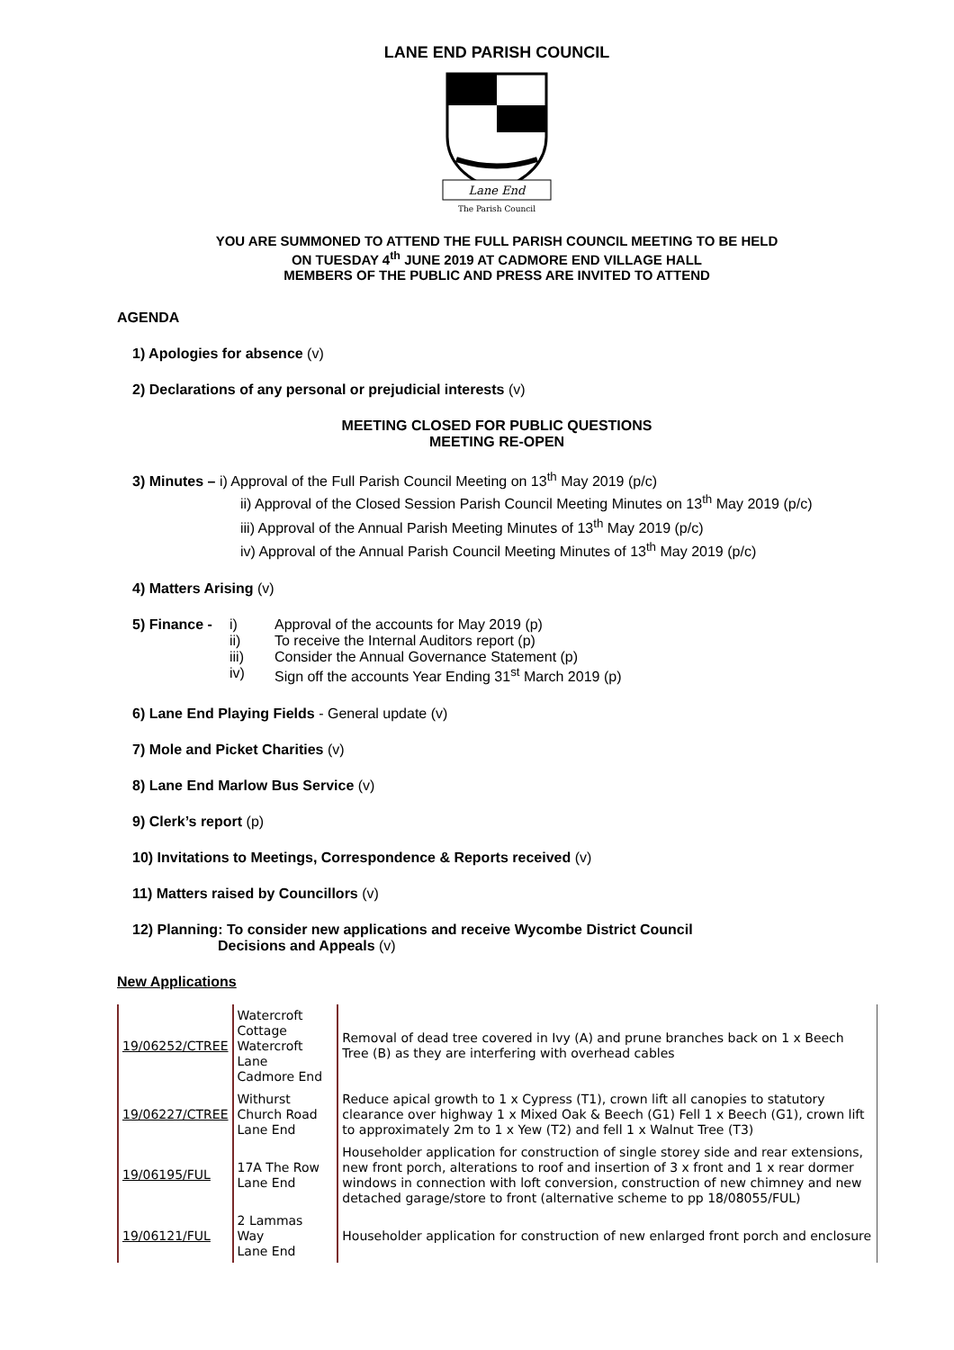LANE END PARISH COUNCIL
Lane End
The Parish Council
YOU ARE SUMMONED TO ATTEND THE FULL PARISH COUNCIL MEETING TO BE HELD
ON TUESDAY 4<sup>th</sup> JUNE 2019 AT CADMORE END VILLAGE HALL
MEMBERS OF THE PUBLIC AND PRESS ARE INVITED TO ATTEND
AGENDA
1) Apologies for absence (v)
2) Declarations of any personal or prejudicial interests (v)
MEETING CLOSED FOR PUBLIC QUESTIONS
MEETING RE-OPEN
3) Minutes – i) Approval of the Full Parish Council Meeting on 13<sup>th</sup> May 2019 (p/c)
ii) Approval of the Closed Session Parish Council Meeting Minutes on 13<sup>th</sup> May 2019 (p/c)
iii) Approval of the Annual Parish Meeting Minutes of 13<sup>th</sup> May 2019 (p/c)
iv) Approval of the Annual Parish Council Meeting Minutes of 13<sup>th</sup> May 2019 (p/c)
4) Matters Arising (v)
| 5) Finance - | i) | Approval of the accounts for May 2019 (p) |
| | ii) | To receive the Internal Auditors report (p) |
| | iii) | Consider the Annual Governance Statement (p) |
| | iv) | Sign off the accounts Year Ending 31<sup>st</sup> March 2019 (p) |
6) Lane End Playing Fields - General update (v)
7) Mole and Picket Charities (v)
8) Lane End Marlow Bus Service (v)
9) Clerk’s report (p)
10) Invitations to Meetings, Correspondence & Reports received (v)
11) Matters raised by Councillors (v)
12) Planning: To consider new applications and receive Wycombe District Council
Decisions and Appeals (v)
New Applications
| 19/06252/CTREE | Watercroft Cottage Watercroft Lane Cadmore End | Removal of dead tree covered in Ivy (A) and prune branches back on 1 x Beech Tree (B) as they are interfering with overhead cables |
| 19/06227/CTREE | Withurst Church Road Lane End | Reduce apical growth to 1 x Cypress (T1), crown lift all canopies to statutory clearance over highway 1 x Mixed Oak & Beech (G1) Fell 1 x Beech (G1), crown lift to approximately 2m to 1 x Yew (T2) and fell 1 x Walnut Tree (T3) |
| 19/06195/FUL | 17A The Row Lane End | Householder application for construction of single storey side and rear extensions, new front porch, alterations to roof and insertion of 3 x front and 1 x rear dormer windows in connection with loft conversion, construction of new chimney and new detached garage/store to front (alternative scheme to pp 18/08055/FUL) |
| 19/06121/FUL | 2 Lammas Way Lane End | Householder application for construction of new enlarged front porch and enclosure |